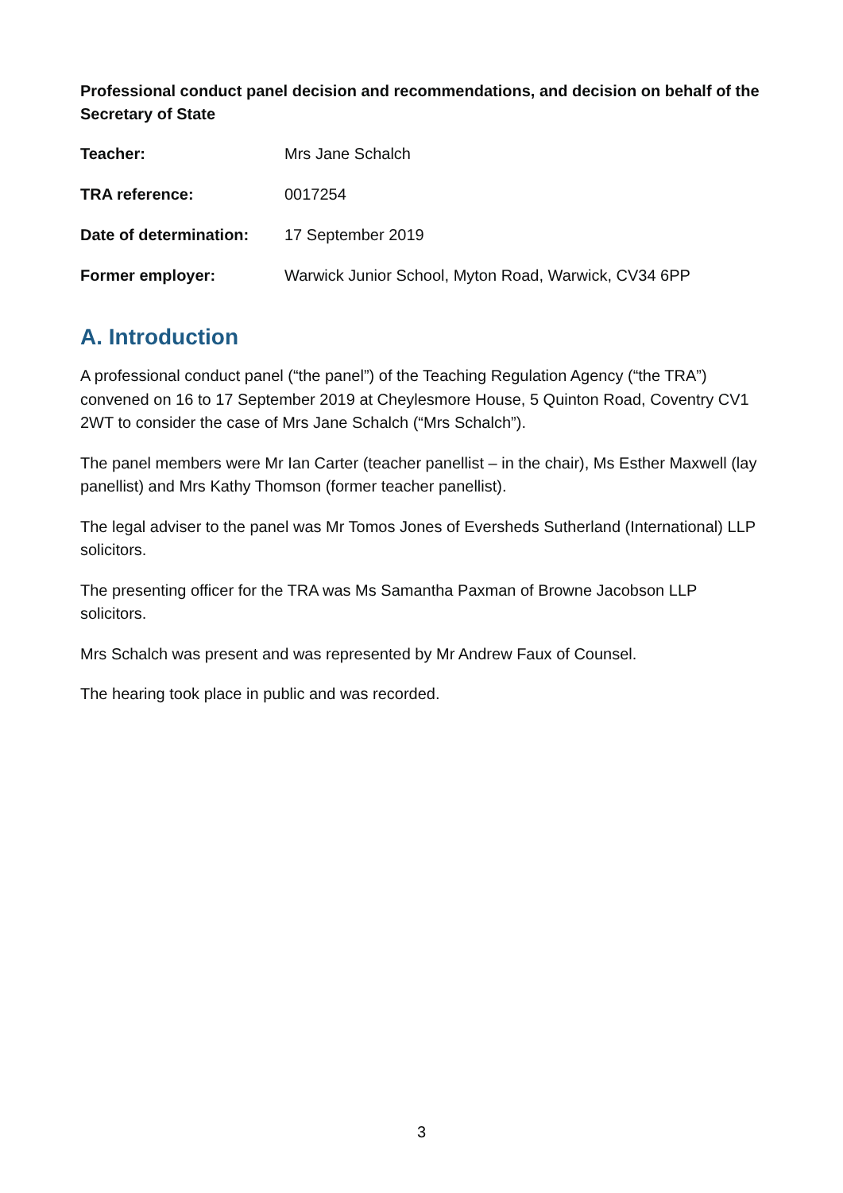Professional conduct panel decision and recommendations, and decision on behalf of the Secretary of State
| Teacher: | Mrs Jane Schalch |
| TRA reference: | 0017254 |
| Date of determination: | 17 September 2019 |
| Former employer: | Warwick Junior School, Myton Road, Warwick, CV34 6PP |
A. Introduction
A professional conduct panel (“the panel”) of the Teaching Regulation Agency (“the TRA”) convened on 16 to 17 September 2019 at Cheylesmore House, 5 Quinton Road, Coventry CV1 2WT to consider the case of Mrs Jane Schalch (“Mrs Schalch”).
The panel members were Mr Ian Carter (teacher panellist – in the chair), Ms Esther Maxwell (lay panellist) and Mrs Kathy Thomson (former teacher panellist).
The legal adviser to the panel was Mr Tomos Jones of Eversheds Sutherland (International) LLP solicitors.
The presenting officer for the TRA was Ms Samantha Paxman of Browne Jacobson LLP solicitors.
Mrs Schalch was present and was represented by Mr Andrew Faux of Counsel.
The hearing took place in public and was recorded.
3